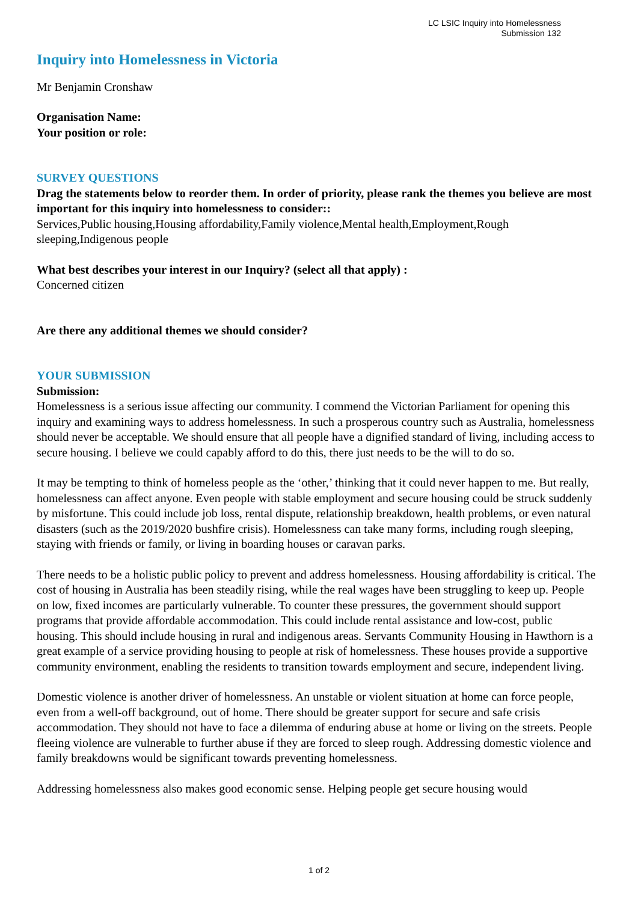LC LSIC Inquiry into Homelessness
Submission 132
Inquiry into Homelessness in Victoria
Mr Benjamin Cronshaw
Organisation Name:
Your position or role:
SURVEY QUESTIONS
Drag the statements below to reorder them. In order of priority, please rank the themes you believe are most important for this inquiry into homelessness to consider::
Services,Public housing,Housing affordability,Family violence,Mental health,Employment,Rough sleeping,Indigenous people
What best describes your interest in our Inquiry? (select all that apply) :
Concerned citizen
Are there any additional themes we should consider?
YOUR SUBMISSION
Submission:
Homelessness is a serious issue affecting our community. I commend the Victorian Parliament for opening this inquiry and examining ways to address homelessness. In such a prosperous country such as Australia, homelessness should never be acceptable. We should ensure that all people have a dignified standard of living, including access to secure housing. I believe we could capably afford to do this, there just needs to be the will to do so.
It may be tempting to think of homeless people as the ‘other,’ thinking that it could never happen to me. But really, homelessness can affect anyone. Even people with stable employment and secure housing could be struck suddenly by misfortune. This could include job loss, rental dispute, relationship breakdown, health problems, or even natural disasters (such as the 2019/2020 bushfire crisis). Homelessness can take many forms, including rough sleeping, staying with friends or family, or living in boarding houses or caravan parks.
There needs to be a holistic public policy to prevent and address homelessness. Housing affordability is critical. The cost of housing in Australia has been steadily rising, while the real wages have been struggling to keep up. People on low, fixed incomes are particularly vulnerable. To counter these pressures, the government should support programs that provide affordable accommodation. This could include rental assistance and low-cost, public housing. This should include housing in rural and indigenous areas. Servants Community Housing in Hawthorn is a great example of a service providing housing to people at risk of homelessness. These houses provide a supportive community environment, enabling the residents to transition towards employment and secure, independent living.
Domestic violence is another driver of homelessness. An unstable or violent situation at home can force people, even from a well-off background, out of home. There should be greater support for secure and safe crisis accommodation. They should not have to face a dilemma of enduring abuse at home or living on the streets. People fleeing violence are vulnerable to further abuse if they are forced to sleep rough. Addressing domestic violence and family breakdowns would be significant towards preventing homelessness.
Addressing homelessness also makes good economic sense. Helping people get secure housing would
1 of 2